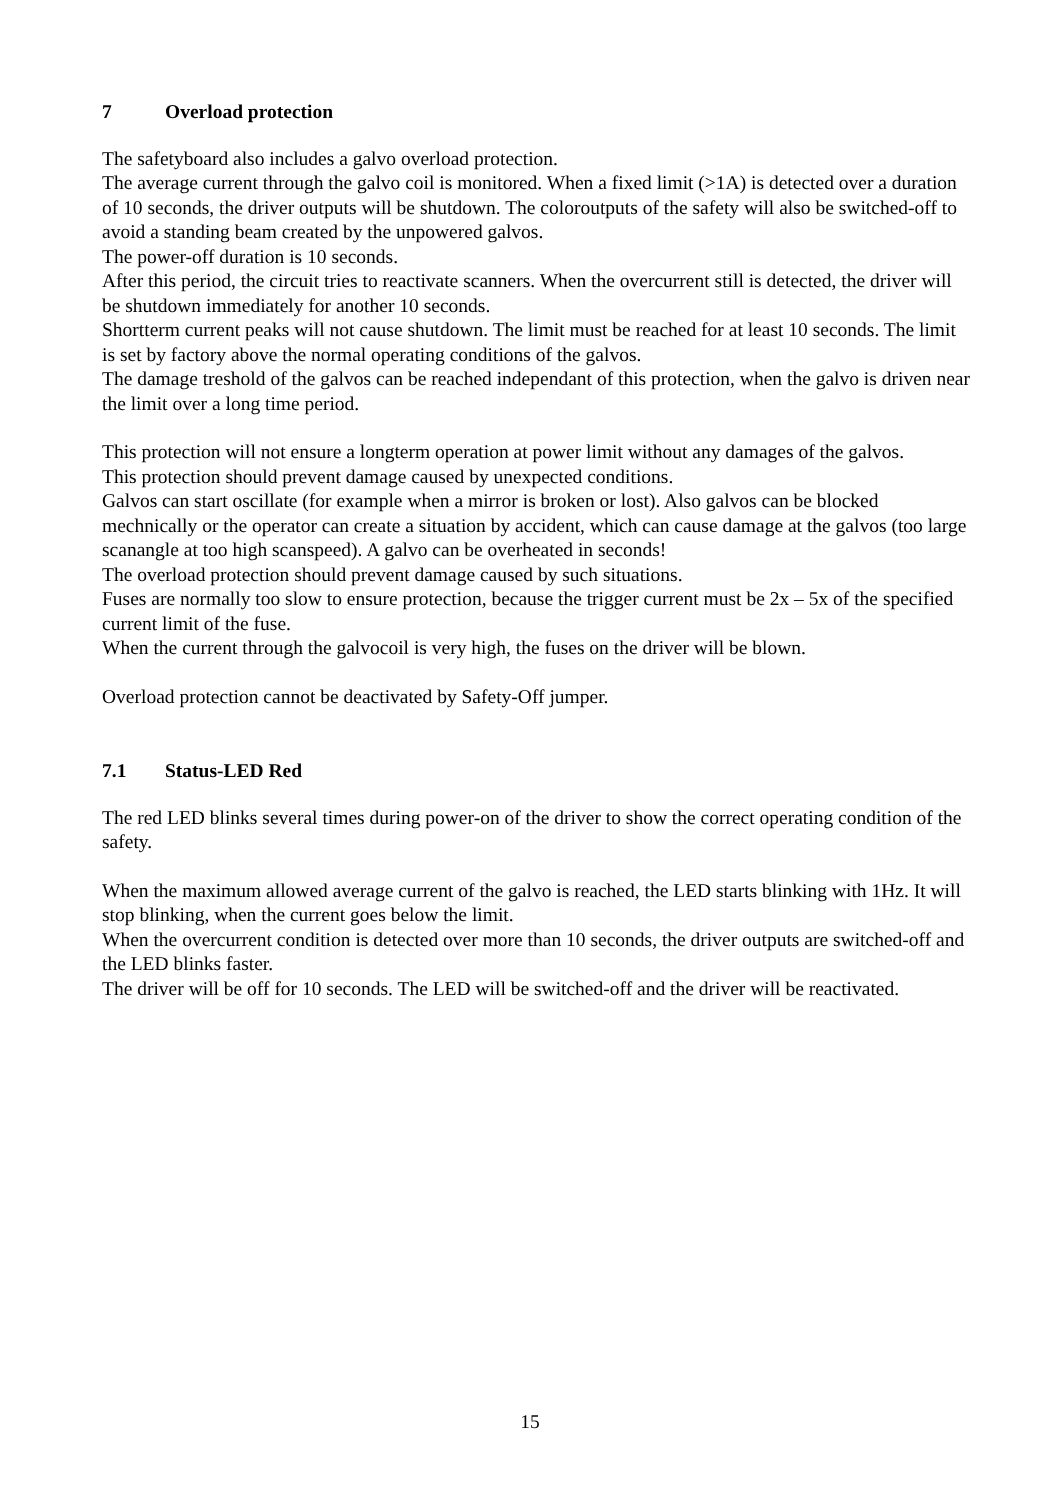7 Overload protection
The safetyboard also includes a galvo overload protection.
The average current through the galvo coil is monitored. When a fixed limit (>1A) is detected over a duration of 10 seconds, the driver outputs will be shutdown. The coloroutputs of the safety will also be switched-off to avoid a standing beam created by the unpowered galvos.
The power-off duration is 10 seconds.
After this period, the circuit tries to reactivate scanners. When the overcurrent still is detected, the driver will be shutdown immediately for another 10 seconds.
Shortterm current peaks will not cause shutdown. The limit must be reached for at least 10 seconds. The limit is set by factory above the normal operating conditions of the galvos.
The damage treshold of the galvos can be reached independant of this protection, when the galvo is driven near the limit over a long time period.
This protection will not ensure a longterm operation at power limit without any damages of the galvos.
This protection should prevent damage caused by unexpected conditions.
Galvos can start oscillate (for example when a mirror is broken or lost). Also galvos can be blocked mechnically or the operator can create a situation by accident, which can cause damage at the galvos (too large scanangle at too high scanspeed). A galvo can be overheated in seconds!
The overload protection should prevent damage caused by such situations.
Fuses are normally too slow to ensure protection, because the trigger current must be 2x – 5x of the specified current limit of the fuse.
When the current through the galvocoil is very high, the fuses on the driver will be blown.
Overload protection cannot be deactivated by Safety-Off jumper.
7.1 Status-LED Red
The red LED blinks several times during power-on of the driver to show the correct operating condition of the safety.
When the maximum allowed average current of the galvo is reached, the LED starts blinking with 1Hz. It will stop blinking, when the current goes below the limit.
When the overcurrent condition is detected over more than 10 seconds, the driver outputs are switched-off and the LED blinks faster.
The driver will be off for 10 seconds. The LED will be switched-off and the driver will be reactivated.
15